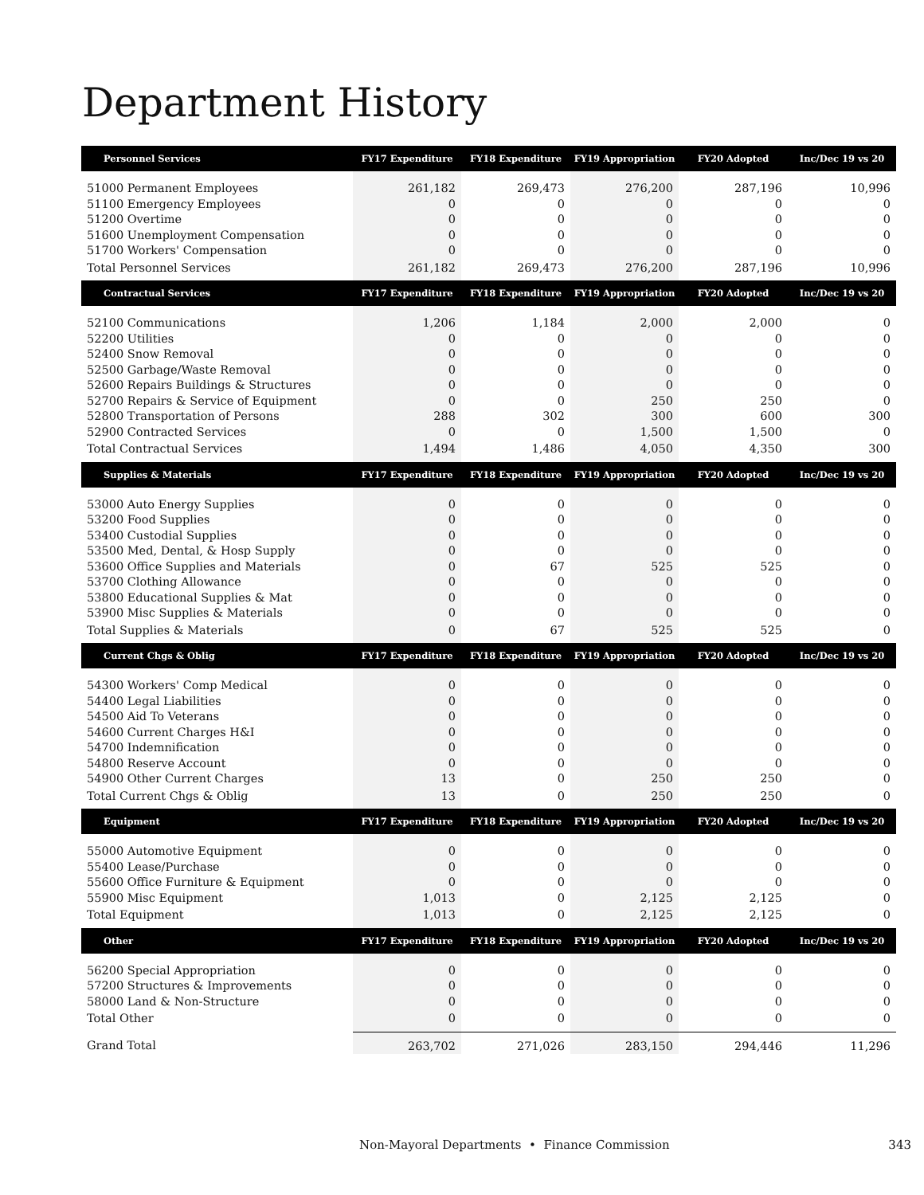Department History
| Personnel Services | FY17 Expenditure | FY18 Expenditure | FY19 Appropriation | FY20 Adopted | Inc/Dec 19 vs 20 |
| --- | --- | --- | --- | --- | --- |
| 51000 Permanent Employees | 261,182 | 269,473 | 276,200 | 287,196 | 10,996 |
| 51100 Emergency Employees | 0 | 0 | 0 | 0 | 0 |
| 51200 Overtime | 0 | 0 | 0 | 0 | 0 |
| 51600 Unemployment Compensation | 0 | 0 | 0 | 0 | 0 |
| 51700 Workers' Compensation | 0 | 0 | 0 | 0 | 0 |
| Total Personnel Services | 261,182 | 269,473 | 276,200 | 287,196 | 10,996 |
| Contractual Services | FY17 Expenditure | FY18 Expenditure | FY19 Appropriation | FY20 Adopted | Inc/Dec 19 vs 20 |
| 52100 Communications | 1,206 | 1,184 | 2,000 | 2,000 | 0 |
| 52200 Utilities | 0 | 0 | 0 | 0 | 0 |
| 52400 Snow Removal | 0 | 0 | 0 | 0 | 0 |
| 52500 Garbage/Waste Removal | 0 | 0 | 0 | 0 | 0 |
| 52600 Repairs Buildings & Structures | 0 | 0 | 0 | 0 | 0 |
| 52700 Repairs & Service of Equipment | 0 | 0 | 250 | 250 | 0 |
| 52800 Transportation of Persons | 288 | 302 | 300 | 600 | 300 |
| 52900 Contracted Services | 0 | 0 | 1,500 | 1,500 | 0 |
| Total Contractual Services | 1,494 | 1,486 | 4,050 | 4,350 | 300 |
| Supplies & Materials | FY17 Expenditure | FY18 Expenditure | FY19 Appropriation | FY20 Adopted | Inc/Dec 19 vs 20 |
| 53000 Auto Energy Supplies | 0 | 0 | 0 | 0 | 0 |
| 53200 Food Supplies | 0 | 0 | 0 | 0 | 0 |
| 53400 Custodial Supplies | 0 | 0 | 0 | 0 | 0 |
| 53500 Med, Dental, & Hosp Supply | 0 | 0 | 0 | 0 | 0 |
| 53600 Office Supplies and Materials | 0 | 67 | 525 | 525 | 0 |
| 53700 Clothing Allowance | 0 | 0 | 0 | 0 | 0 |
| 53800 Educational Supplies & Mat | 0 | 0 | 0 | 0 | 0 |
| 53900 Misc Supplies & Materials | 0 | 0 | 0 | 0 | 0 |
| Total Supplies & Materials | 0 | 67 | 525 | 525 | 0 |
| Current Chgs & Oblig | FY17 Expenditure | FY18 Expenditure | FY19 Appropriation | FY20 Adopted | Inc/Dec 19 vs 20 |
| 54300 Workers' Comp Medical | 0 | 0 | 0 | 0 | 0 |
| 54400 Legal Liabilities | 0 | 0 | 0 | 0 | 0 |
| 54500 Aid To Veterans | 0 | 0 | 0 | 0 | 0 |
| 54600 Current Charges H&I | 0 | 0 | 0 | 0 | 0 |
| 54700 Indemnification | 0 | 0 | 0 | 0 | 0 |
| 54800 Reserve Account | 0 | 0 | 0 | 0 | 0 |
| 54900 Other Current Charges | 13 | 0 | 250 | 250 | 0 |
| Total Current Chgs & Oblig | 13 | 0 | 250 | 250 | 0 |
| Equipment | FY17 Expenditure | FY18 Expenditure | FY19 Appropriation | FY20 Adopted | Inc/Dec 19 vs 20 |
| 55000 Automotive Equipment | 0 | 0 | 0 | 0 | 0 |
| 55400 Lease/Purchase | 0 | 0 | 0 | 0 | 0 |
| 55600 Office Furniture & Equipment | 0 | 0 | 0 | 0 | 0 |
| 55900 Misc Equipment | 1,013 | 0 | 2,125 | 2,125 | 0 |
| Total Equipment | 1,013 | 0 | 2,125 | 2,125 | 0 |
| Other | FY17 Expenditure | FY18 Expenditure | FY19 Appropriation | FY20 Adopted | Inc/Dec 19 vs 20 |
| 56200 Special Appropriation | 0 | 0 | 0 | 0 | 0 |
| 57200 Structures & Improvements | 0 | 0 | 0 | 0 | 0 |
| 58000 Land & Non-Structure | 0 | 0 | 0 | 0 | 0 |
| Total Other | 0 | 0 | 0 | 0 | 0 |
| Grand Total | 263,702 | 271,026 | 283,150 | 294,446 | 11,296 |
Non-Mayoral Departments • Finance Commission 343